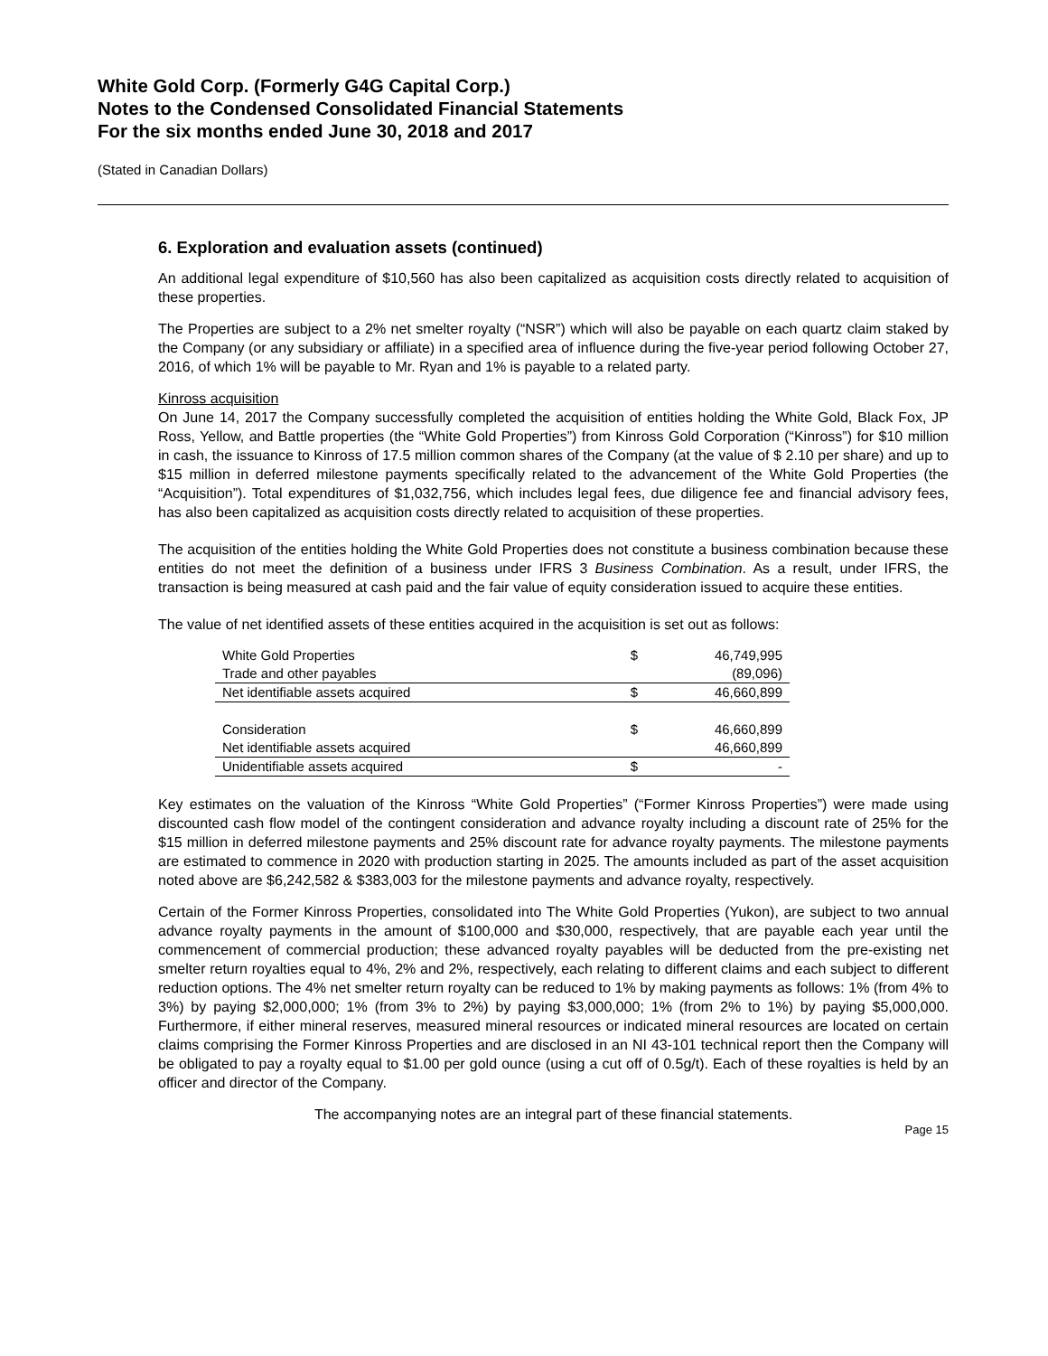White Gold Corp. (Formerly G4G Capital Corp.)
Notes to the Condensed Consolidated Financial Statements
For the six months ended June 30, 2018 and 2017
(Stated in Canadian Dollars)
6. Exploration and evaluation assets (continued)
An additional legal expenditure of $10,560 has also been capitalized as acquisition costs directly related to acquisition of these properties.
The Properties are subject to a 2% net smelter royalty (“NSR”) which will also be payable on each quartz claim staked by the Company (or any subsidiary or affiliate) in a specified area of influence during the five-year period following October 27, 2016, of which 1% will be payable to Mr. Ryan and 1% is payable to a related party.
Kinross acquisition
On June 14, 2017 the Company successfully completed the acquisition of entities holding the White Gold, Black Fox, JP Ross, Yellow, and Battle properties (the “White Gold Properties”) from Kinross Gold Corporation (“Kinross”) for $10 million in cash, the issuance to Kinross of 17.5 million common shares of the Company (at the value of $ 2.10 per share) and up to $15 million in deferred milestone payments specifically related to the advancement of the White Gold Properties (the “Acquisition”). Total expenditures of $1,032,756, which includes legal fees, due diligence fee and financial advisory fees, has also been capitalized as acquisition costs directly related to acquisition of these properties.
The acquisition of the entities holding the White Gold Properties does not constitute a business combination because these entities do not meet the definition of a business under IFRS 3 Business Combination. As a result, under IFRS, the transaction is being measured at cash paid and the fair value of equity consideration issued to acquire these entities.
The value of net identified assets of these entities acquired in the acquisition is set out as follows:
| White Gold Properties | $ | 46,749,995 |
| Trade and other payables | | (89,096) |
| Net identifiable assets acquired | $ | 46,660,899 |
| Consideration | $ | 46,660,899 |
| Net identifiable assets acquired | | 46,660,899 |
| Unidentifiable assets acquired | $ | - |
Key estimates on the valuation of the Kinross “White Gold Properties” (“Former Kinross Properties”) were made using discounted cash flow model of the contingent consideration and advance royalty including a discount rate of 25% for the $15 million in deferred milestone payments and 25% discount rate for advance royalty payments. The milestone payments are estimated to commence in 2020 with production starting in 2025. The amounts included as part of the asset acquisition noted above are $6,242,582 & $383,003 for the milestone payments and advance royalty, respectively.
Certain of the Former Kinross Properties, consolidated into The White Gold Properties (Yukon), are subject to two annual advance royalty payments in the amount of $100,000 and $30,000, respectively, that are payable each year until the commencement of commercial production; these advanced royalty payables will be deducted from the pre-existing net smelter return royalties equal to 4%, 2% and 2%, respectively, each relating to different claims and each subject to different reduction options. The 4% net smelter return royalty can be reduced to 1% by making payments as follows: 1% (from 4% to 3%) by paying $2,000,000; 1% (from 3% to 2%) by paying $3,000,000; 1% (from 2% to 1%) by paying $5,000,000. Furthermore, if either mineral reserves, measured mineral resources or indicated mineral resources are located on certain claims comprising the Former Kinross Properties and are disclosed in an NI 43-101 technical report then the Company will be obligated to pay a royalty equal to $1.00 per gold ounce (using a cut off of 0.5g/t). Each of these royalties is held by an officer and director of the Company.
The accompanying notes are an integral part of these financial statements.
Page 15